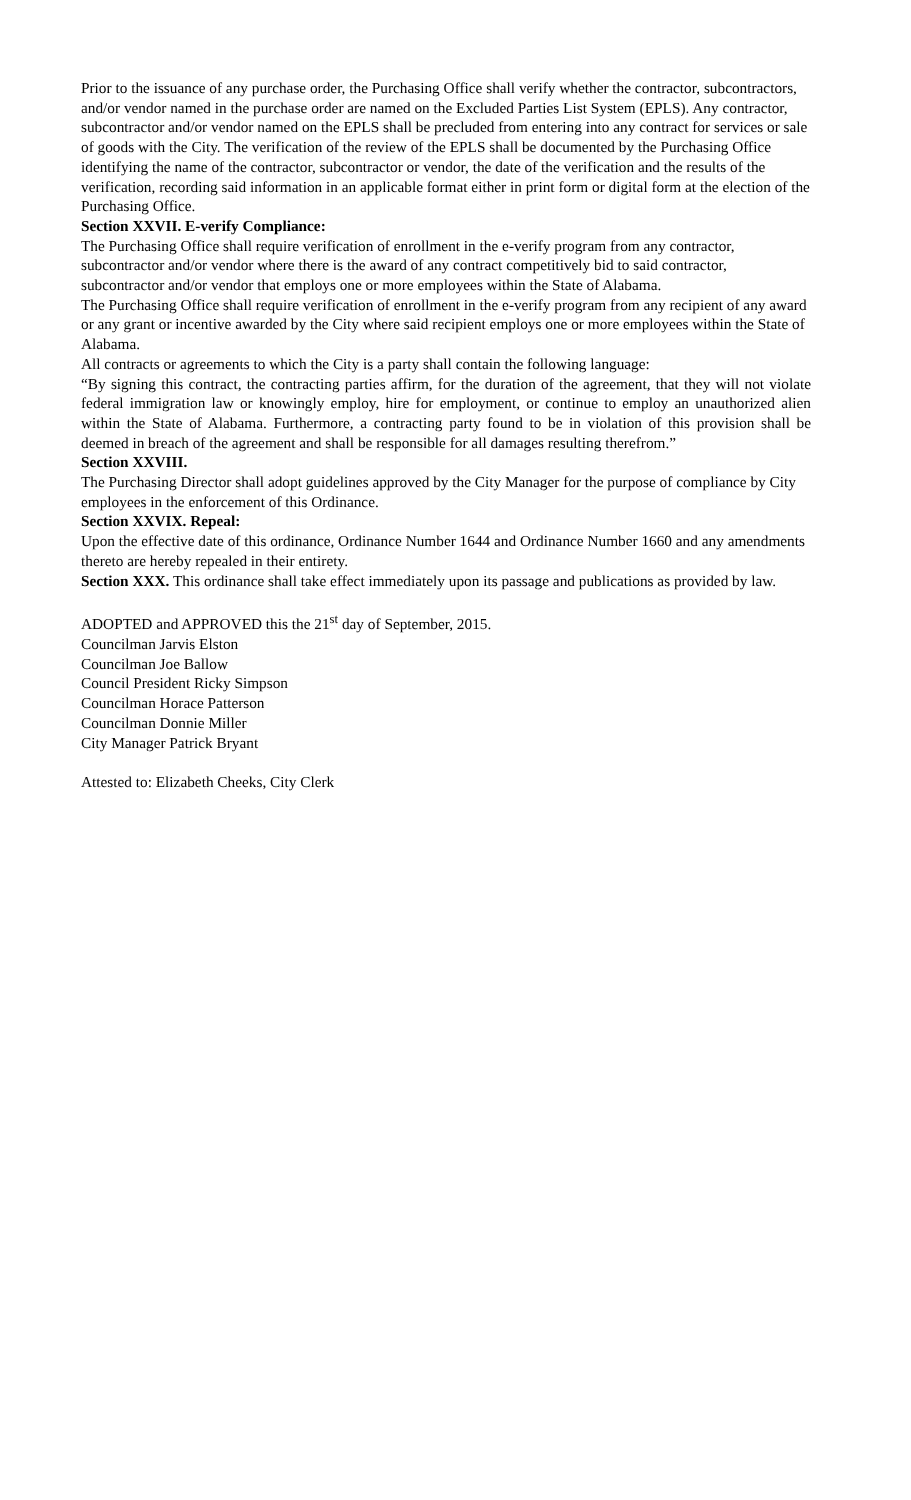Prior to the issuance of any purchase order, the Purchasing Office shall verify whether the contractor, subcontractors, and/or vendor named in the purchase order are named on the Excluded Parties List System (EPLS). Any contractor, subcontractor and/or vendor named on the EPLS shall be precluded from entering into any contract for services or sale of goods with the City. The verification of the review of the EPLS shall be documented by the Purchasing Office identifying the name of the contractor, subcontractor or vendor, the date of the verification and the results of the verification, recording said information in an applicable format either in print form or digital form at the election of the Purchasing Office.
Section XXVII. E-verify Compliance:
The Purchasing Office shall require verification of enrollment in the e-verify program from any contractor, subcontractor and/or vendor where there is the award of any contract competitively bid to said contractor, subcontractor and/or vendor that employs one or more employees within the State of Alabama.
The Purchasing Office shall require verification of enrollment in the e-verify program from any recipient of any award or any grant or incentive awarded by the City where said recipient employs one or more employees within the State of Alabama.
All contracts or agreements to which the City is a party shall contain the following language:
“By signing this contract, the contracting parties affirm, for the duration of the agreement, that they will not violate federal immigration law or knowingly employ, hire for employment, or continue to employ an unauthorized alien within the State of Alabama. Furthermore, a contracting party found to be in violation of this provision shall be deemed in breach of the agreement and shall be responsible for all damages resulting therefrom.”
Section XXVIII.
The Purchasing Director shall adopt guidelines approved by the City Manager for the purpose of compliance by City employees in the enforcement of this Ordinance.
Section XXVIX. Repeal:
Upon the effective date of this ordinance, Ordinance Number 1644 and Ordinance Number 1660 and any amendments thereto are hereby repealed in their entirety.
Section XXX. This ordinance shall take effect immediately upon its passage and publications as provided by law.
ADOPTED and APPROVED this the 21<sup>st</sup> day of September, 2015.
Councilman Jarvis Elston
Councilman Joe Ballow
Council President Ricky Simpson
Councilman Horace Patterson
Councilman Donnie Miller
City Manager Patrick Bryant
Attested to: Elizabeth Cheeks, City Clerk